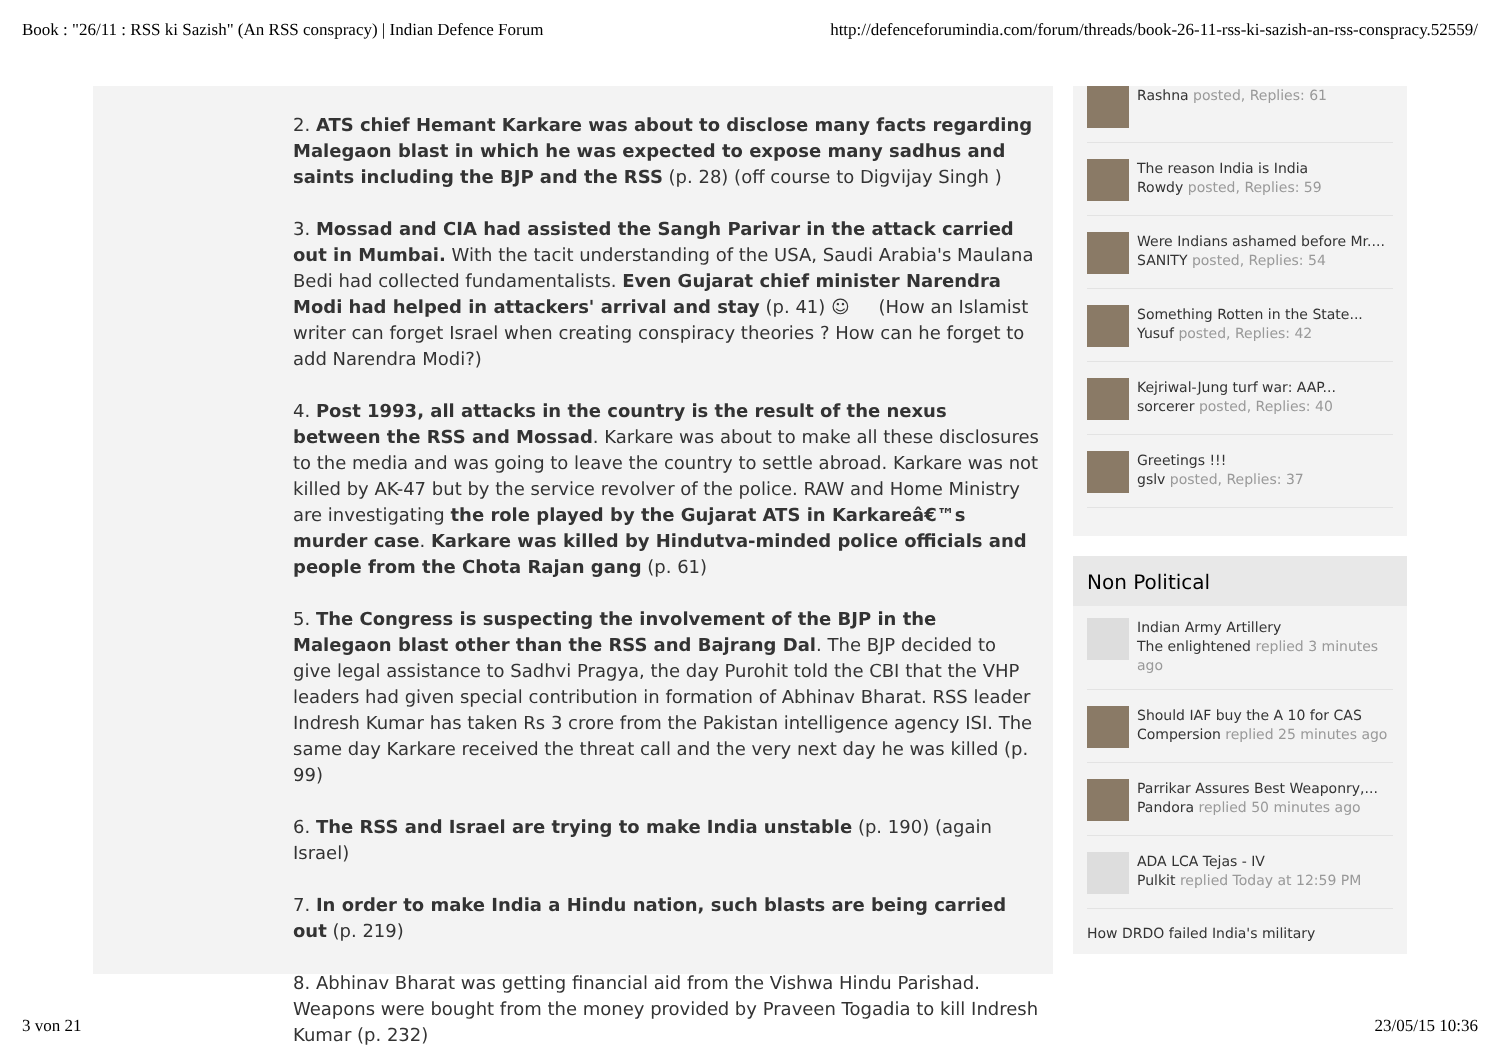Book : "26/11 : RSS ki Sazish" (An RSS conspracy) | Indian Defence Forum http://defenceforumindia.com/forum/threads/book-26-11-rss-ki-sazish-an-rss-conspracy.52559/
2. ATS chief Hemant Karkare was about to disclose many facts regarding Malegaon blast in which he was expected to expose many sadhus and saints including the BJP and the RSS (p. 28) (off course to Digvijay Singh )
3. Mossad and CIA had assisted the Sangh Parivar in the attack carried out in Mumbai. With the tacit understanding of the USA, Saudi Arabia's Maulana Bedi had collected fundamentalists. Even Gujarat chief minister Narendra Modi had helped in attackers' arrival and stay (p. 41) ☺ (How an Islamist writer can forget Israel when creating conspiracy theories ? How can he forget to add Narendra Modi?)
4. Post 1993, all attacks in the country is the result of the nexus between the RSS and Mossad. Karkare was about to make all these disclosures to the media and was going to leave the country to settle abroad. Karkare was not killed by AK-47 but by the service revolver of the police. RAW and Home Ministry are investigating the role played by the Gujarat ATS in Karkareâ€™s murder case. Karkare was killed by Hindutva-minded police officials and people from the Chota Rajan gang (p. 61)
5. The Congress is suspecting the involvement of the BJP in the Malegaon blast other than the RSS and Bajrang Dal. The BJP decided to give legal assistance to Sadhvi Pragya, the day Purohit told the CBI that the VHP leaders had given special contribution in formation of Abhinav Bharat. RSS leader Indresh Kumar has taken Rs 3 crore from the Pakistan intelligence agency ISI. The same day Karkare received the threat call and the very next day he was killed (p. 99)
6. The RSS and Israel are trying to make India unstable (p. 190) (again Israel)
7. In order to make India a Hindu nation, such blasts are being carried out (p. 219)
8. Abhinav Bharat was getting financial aid from the Vishwa Hindu Parishad. Weapons were bought from the money provided by Praveen Togadia to kill Indresh Kumar (p. 232)
Rashna posted, Replies: 61
The reason India is India
Rowdy posted, Replies: 59
Were Indians ashamed before Mr....
SANITY posted, Replies: 54
Something Rotten in the State...
Yusuf posted, Replies: 42
Kejriwal-Jung turf war: AAP...
sorcerer posted, Replies: 40
Greetings !!!
gslv posted, Replies: 37
Non Political
Indian Army Artillery
The enlightened replied 3 minutes ago
Should IAF buy the A 10 for CAS
Compersion replied 25 minutes ago
Parrikar Assures Best Weaponry,...
Pandora replied 50 minutes ago
ADA LCA Tejas - IV
Pulkit replied Today at 12:59 PM
How DRDO failed India's military
3 von 21 23/05/15 10:36